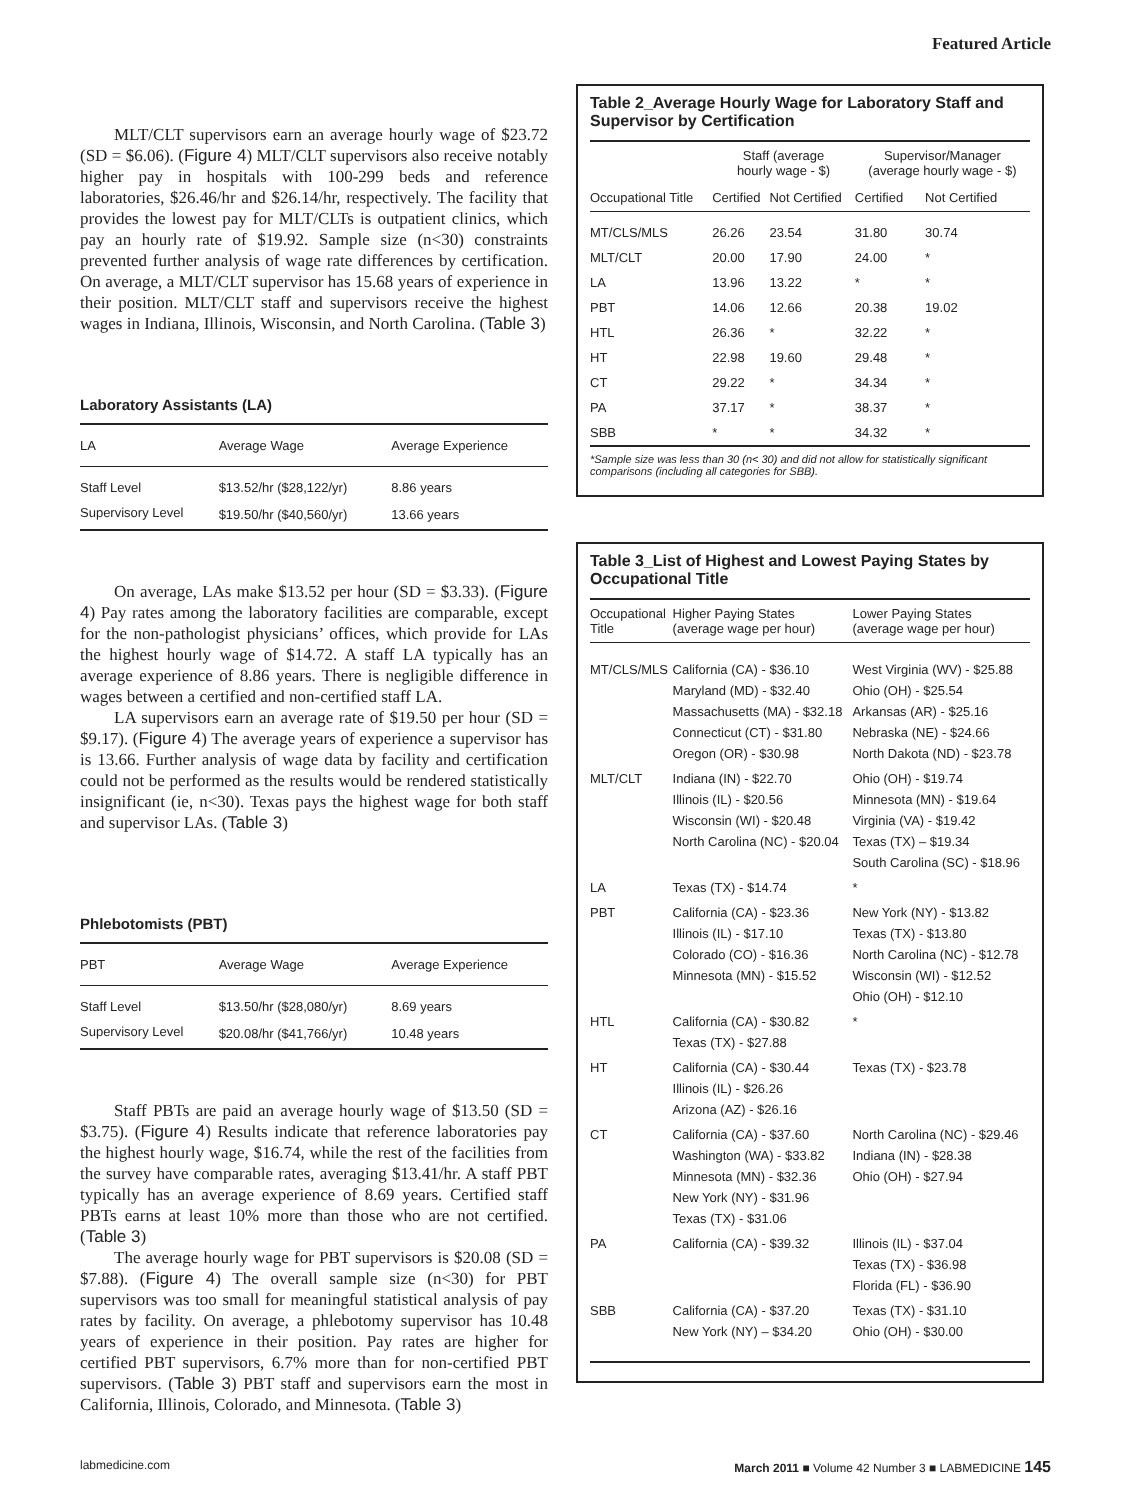Featured Article
MLT/CLT supervisors earn an average hourly wage of $23.72 (SD = $6.06). (Figure 4) MLT/CLT supervisors also receive notably higher pay in hospitals with 100-299 beds and reference laboratories, $26.46/hr and $26.14/hr, respectively. The facility that provides the lowest pay for MLT/CLTs is outpatient clinics, which pay an hourly rate of $19.92. Sample size (n<30) constraints prevented further analysis of wage rate differences by certification. On average, a MLT/CLT supervisor has 15.68 years of experience in their position. MLT/CLT staff and supervisors receive the highest wages in Indiana, Illinois, Wisconsin, and North Carolina. (Table 3)
Laboratory Assistants (LA)
| LA | Average Wage | Average Experience |
| --- | --- | --- |
| Staff Level | $13.52/hr ($28,122/yr) | 8.86 years |
| Supervisory Level | $19.50/hr ($40,560/yr) | 13.66 years |
On average, LAs make $13.52 per hour (SD = $3.33). (Figure 4) Pay rates among the laboratory facilities are comparable, except for the non-pathologist physicians’ offices, which provide for LAs the highest hourly wage of $14.72. A staff LA typically has an average experience of 8.86 years. There is negligible difference in wages between a certified and non-certified staff LA.
LA supervisors earn an average rate of $19.50 per hour (SD = $9.17). (Figure 4) The average years of experience a supervisor has is 13.66. Further analysis of wage data by facility and certification could not be performed as the results would be rendered statistically insignificant (ie, n<30). Texas pays the highest wage for both staff and supervisor LAs. (Table 3)
Phlebotomists (PBT)
| PBT | Average Wage | Average Experience |
| --- | --- | --- |
| Staff Level | $13.50/hr ($28,080/yr) | 8.69 years |
| Supervisory Level | $20.08/hr ($41,766/yr) | 10.48 years |
Staff PBTs are paid an average hourly wage of $13.50 (SD = $3.75). (Figure 4) Results indicate that reference laboratories pay the highest hourly wage, $16.74, while the rest of the facilities from the survey have comparable rates, averaging $13.41/hr. A staff PBT typically has an average experience of 8.69 years. Certified staff PBTs earns at least 10% more than those who are not certified. (Table 3)
The average hourly wage for PBT supervisors is $20.08 (SD = $7.88). (Figure 4) The overall sample size (n<30) for PBT supervisors was too small for meaningful statistical analysis of pay rates by facility. On average, a phlebotomy supervisor has 10.48 years of experience in their position. Pay rates are higher for certified PBT supervisors, 6.7% more than for non-certified PBT supervisors. (Table 3) PBT staff and supervisors earn the most in California, Illinois, Colorado, and Minnesota. (Table 3)
Table 2_Average Hourly Wage for Laboratory Staff and Supervisor by Certification
| | Staff (average hourly wage - $) | | Supervisor/Manager (average hourly wage - $) | |
| --- | --- | --- | --- | --- |
| Occupational Title | Certified | Not Certified | Certified | Not Certified |
| MT/CLS/MLS | 26.26 | 23.54 | 31.80 | 30.74 |
| MLT/CLT | 20.00 | 17.90 | 24.00 | * |
| LA | 13.96 | 13.22 | * | * |
| PBT | 14.06 | 12.66 | 20.38 | 19.02 |
| HTL | 26.36 | * | 32.22 | * |
| HT | 22.98 | 19.60 | 29.48 | * |
| CT | 29.22 | * | 34.34 | * |
| PA | 37.17 | * | 38.37 | * |
| SBB | * | * | 34.32 | * |
*Sample size was less than 30 (n< 30) and did not allow for statistically significant comparisons (including all categories for SBB).
Table 3_List of Highest and Lowest Paying States by Occupational Title
| Occupational Title | Higher Paying States (average wage per hour) | Lower Paying States (average wage per hour) |
| --- | --- | --- |
| MT/CLS/MLS | California (CA) - $36.10 Maryland (MD) - $32.40 Massachusetts (MA) - $32.18 Connecticut (CT) - $31.80 Oregon (OR) - $30.98 | West Virginia (WV) - $25.88 Ohio (OH) - $25.54 Arkansas (AR) - $25.16 Nebraska (NE) - $24.66 North Dakota (ND) - $23.78 |
| MLT/CLT | Indiana (IN) - $22.70 Illinois (IL) - $20.56 Wisconsin (WI) - $20.48 North Carolina (NC) - $20.04 | Ohio (OH) - $19.74 Minnesota (MN) - $19.64 Virginia (VA) - $19.42 Texas (TX) – $19.34 South Carolina (SC) - $18.96 |
| LA | Texas (TX) - $14.74 | * |
| PBT | California (CA) - $23.36 Illinois (IL) - $17.10 Colorado (CO) - $16.36 Minnesota (MN) - $15.52 | New York (NY) - $13.82 Texas (TX) - $13.80 North Carolina (NC) - $12.78 Wisconsin (WI) - $12.52 Ohio (OH) - $12.10 |
| HTL | California (CA) - $30.82 Texas (TX) - $27.88 | * |
| HT | California (CA) - $30.44 Illinois (IL) - $26.26 Arizona (AZ) - $26.16 | Texas (TX) - $23.78 |
| CT | California (CA) - $37.60 Washington (WA) - $33.82 Minnesota (MN) - $32.36 New York (NY) - $31.96 Texas (TX) - $31.06 | North Carolina (NC) - $29.46 Indiana (IN) - $28.38 Ohio (OH) - $27.94 |
| PA | California (CA) - $39.32 | Illinois (IL) - $37.04 Texas (TX) - $36.98 Florida (FL) - $36.90 |
| SBB | California (CA) - $37.20 New York (NY) – $34.20 | Texas (TX) - $31.10 Ohio (OH) - $30.00 |
labmedicine.com March 2011 ■ Volume 42 Number 3 ■ LABMEDICINE 145